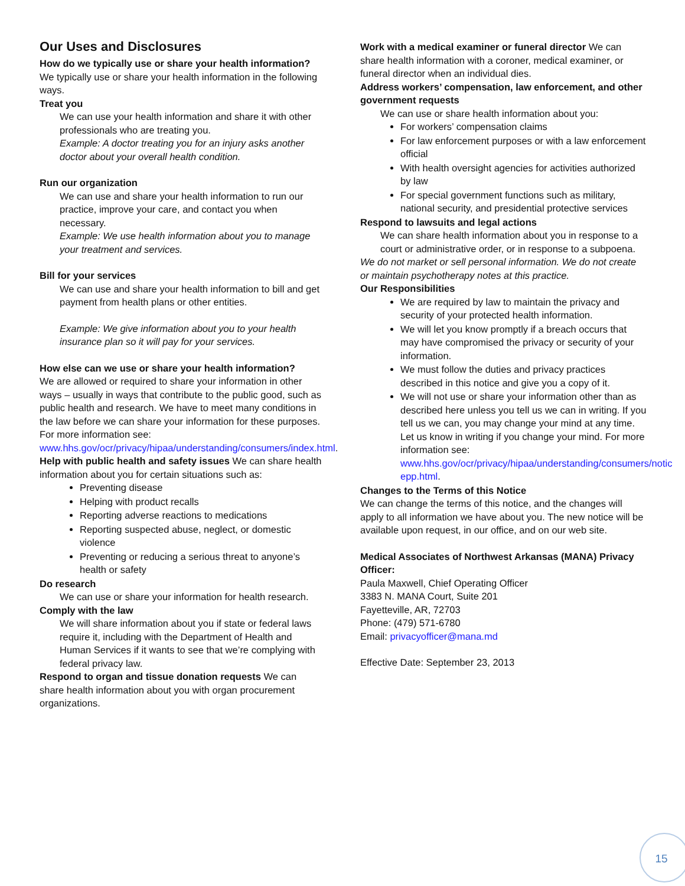Our Uses and Disclosures
How do we typically use or share your health information?
We typically use or share your health information in the following ways.
Treat you
We can use your health information and share it with other professionals who are treating you.
Example: A doctor treating you for an injury asks another doctor about your overall health condition.
Run our organization
We can use and share your health information to run our practice, improve your care, and contact you when necessary.
Example: We use health information about you to manage your treatment and services.
Bill for your services
We can use and share your health information to bill and get payment from health plans or other entities.
Example: We give information about you to your health insurance plan so it will pay for your services.
How else can we use or share your health information?
We are allowed or required to share your information in other ways – usually in ways that contribute to the public good, such as public health and research. We have to meet many conditions in the law before we can share your information for these purposes. For more information see: www.hhs.gov/ocr/privacy/hipaa/understanding/consumers/index.html.
Help with public health and safety issues We can share health information about you for certain situations such as:
Preventing disease
Helping with product recalls
Reporting adverse reactions to medications
Reporting suspected abuse, neglect, or domestic violence
Preventing or reducing a serious threat to anyone’s health or safety
Do research
We can use or share your information for health research.
Comply with the law
We will share information about you if state or federal laws require it, including with the Department of Health and Human Services if it wants to see that we’re complying with federal privacy law.
Respond to organ and tissue donation requests We can share health information about you with organ procurement organizations.
Work with a medical examiner or funeral director We can share health information with a coroner, medical examiner, or funeral director when an individual dies.
Address workers’ compensation, law enforcement, and other government requests
We can use or share health information about you:
For workers’ compensation claims
For law enforcement purposes or with a law enforcement official
With health oversight agencies for activities authorized by law
For special government functions such as military, national security, and presidential protective services
Respond to lawsuits and legal actions
We can share health information about you in response to a court or administrative order, or in response to a subpoena.
We do not market or sell personal information. We do not create or maintain psychotherapy notes at this practice.
Our Responsibilities
We are required by law to maintain the privacy and security of your protected health information.
We will let you know promptly if a breach occurs that may have compromised the privacy or security of your information.
We must follow the duties and privacy practices described in this notice and give you a copy of it.
We will not use or share your information other than as described here unless you tell us we can in writing. If you tell us we can, you may change your mind at any time. Let us know in writing if you change your mind. For more information see: www.hhs.gov/ocr/privacy/hipaa/understanding/consumers/notic epp.html.
Changes to the Terms of this Notice
We can change the terms of this notice, and the changes will apply to all information we have about you. The new notice will be available upon request, in our office, and on our web site.
Medical Associates of Northwest Arkansas (MANA) Privacy Officer:
Paula Maxwell, Chief Operating Officer
3383 N. MANA Court, Suite 201
Fayetteville, AR, 72703
Phone: (479) 571-6780
Email: privacyofficer@mana.md
Effective Date: September 23, 2013
15